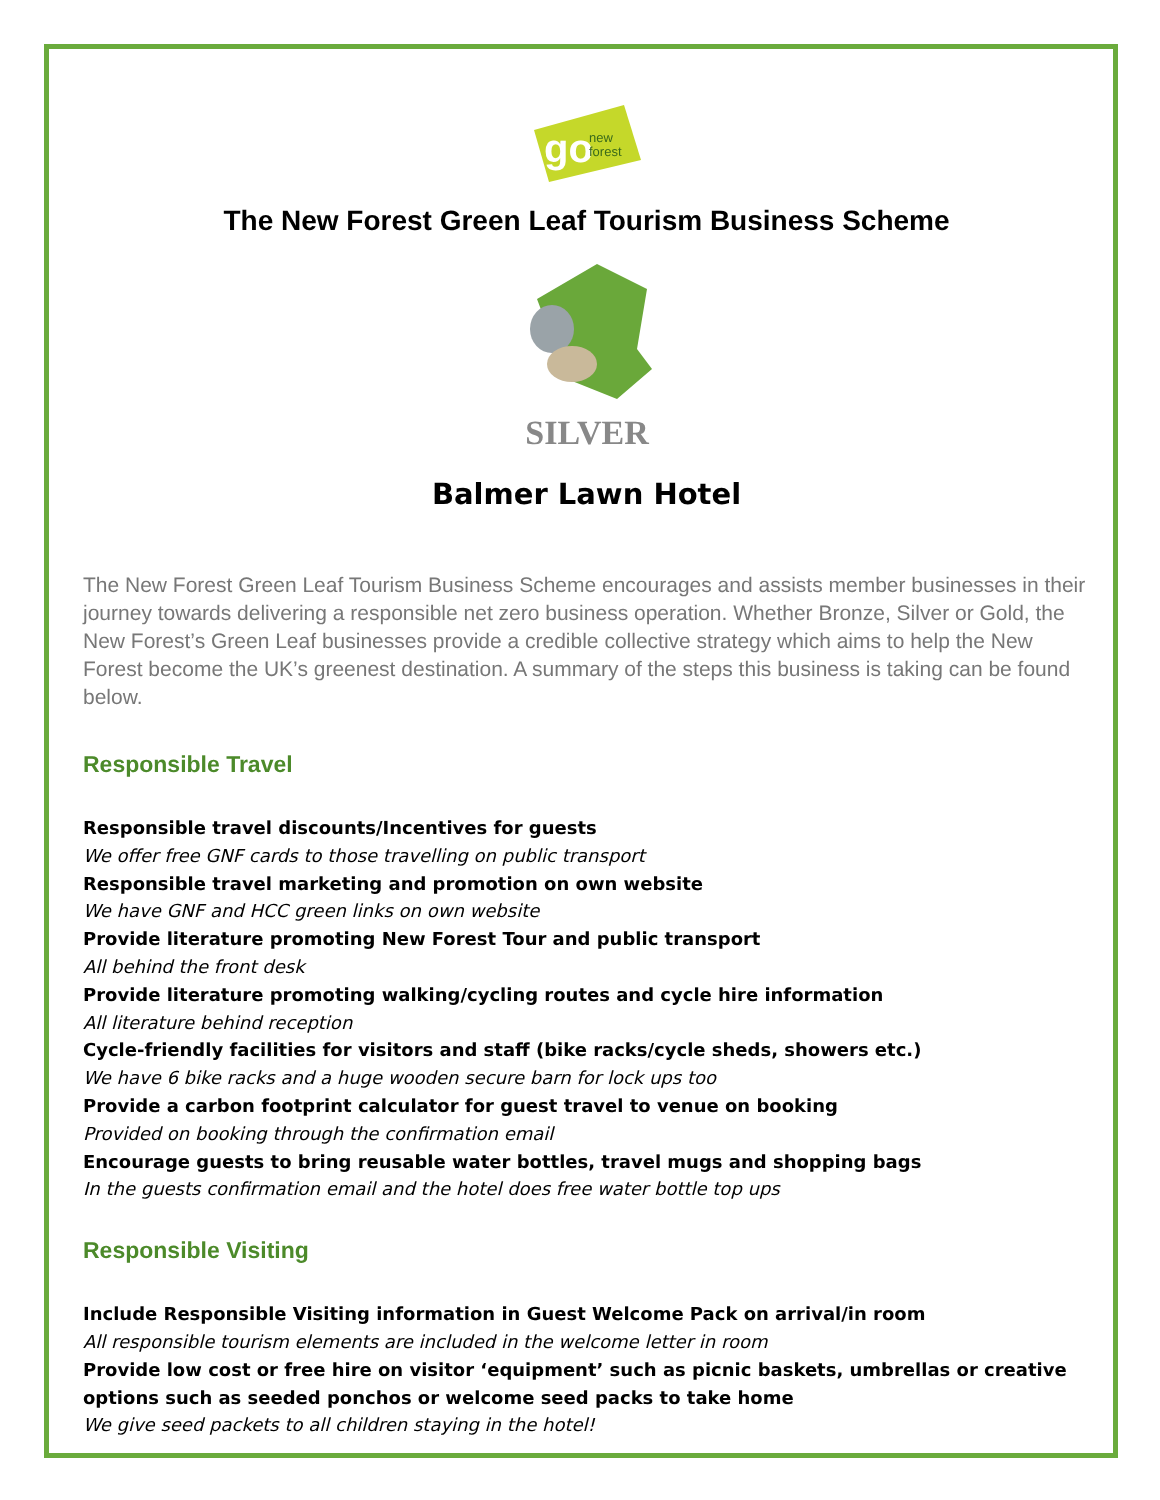go
new
forest
The New Forest Green Leaf Tourism Business Scheme
SILVER
Balmer Lawn Hotel
The New Forest Green Leaf Tourism Business Scheme encourages and assists member businesses in their journey towards delivering a responsible net zero business operation. Whether Bronze, Silver or Gold, the New Forest’s Green Leaf businesses provide a credible collective strategy which aims to help the New Forest become the UK’s greenest destination. A summary of the steps this business is taking can be found below.
Responsible Travel
Responsible travel discounts/Incentives for guests
We offer free GNF cards to those travelling on public transport
Responsible travel marketing and promotion on own website
We have GNF and HCC green links on own website
Provide literature promoting New Forest Tour and public transport
All behind the front desk
Provide literature promoting walking/cycling routes and cycle hire information
All literature behind reception
Cycle-friendly facilities for visitors and staff (bike racks/cycle sheds, showers etc.)
We have 6 bike racks and a huge wooden secure barn for lock ups too
Provide a carbon footprint calculator for guest travel to venue on booking
Provided on booking through the confirmation email
Encourage guests to bring reusable water bottles, travel mugs and shopping bags
In the guests confirmation email and the hotel does free water bottle top ups
Responsible Visiting
Include Responsible Visiting information in Guest Welcome Pack on arrival/in room
All responsible tourism elements are included in the welcome letter in room
Provide low cost or free hire on visitor ‘equipment’ such as picnic baskets, umbrellas or creative options such as seeded ponchos or welcome seed packs to take home
We give seed packets to all children staying in the hotel!